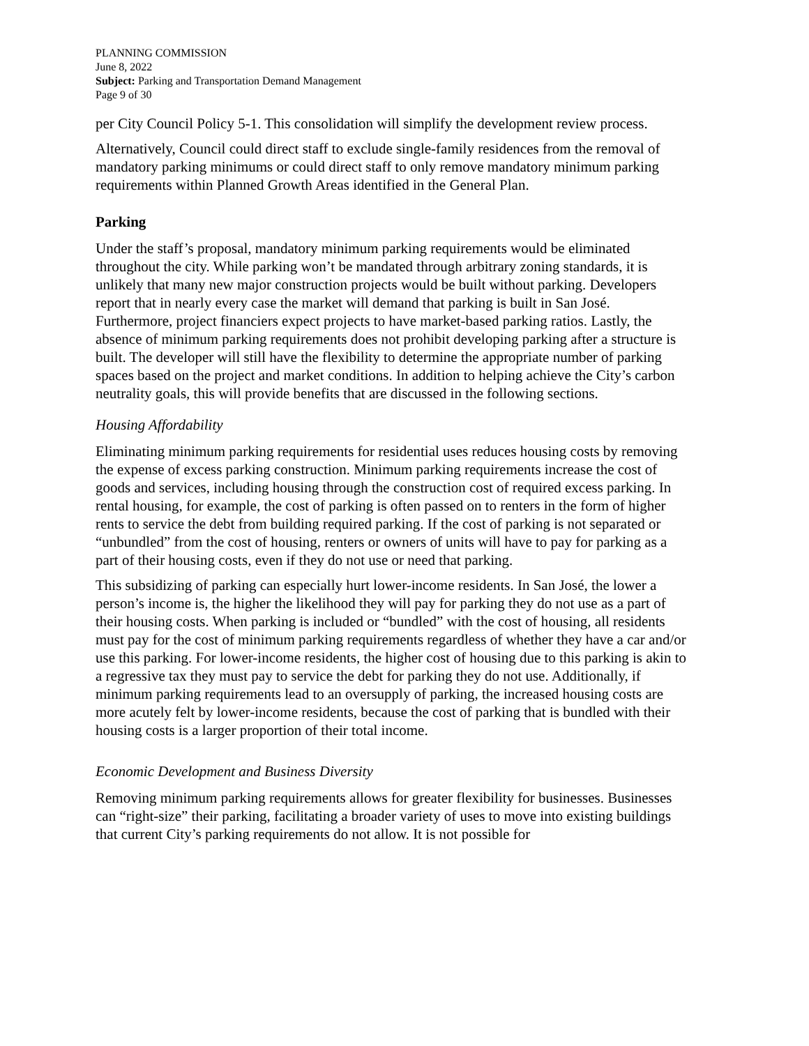PLANNING COMMISSION
June 8, 2022
Subject: Parking and Transportation Demand Management
Page 9 of 30
per City Council Policy 5-1. This consolidation will simplify the development review process.
Alternatively, Council could direct staff to exclude single-family residences from the removal of mandatory parking minimums or could direct staff to only remove mandatory minimum parking requirements within Planned Growth Areas identified in the General Plan.
Parking
Under the staff’s proposal, mandatory minimum parking requirements would be eliminated throughout the city. While parking won’t be mandated through arbitrary zoning standards, it is unlikely that many new major construction projects would be built without parking. Developers report that in nearly every case the market will demand that parking is built in San José. Furthermore, project financiers expect projects to have market-based parking ratios. Lastly, the absence of minimum parking requirements does not prohibit developing parking after a structure is built. The developer will still have the flexibility to determine the appropriate number of parking spaces based on the project and market conditions. In addition to helping achieve the City’s carbon neutrality goals, this will provide benefits that are discussed in the following sections.
Housing Affordability
Eliminating minimum parking requirements for residential uses reduces housing costs by removing the expense of excess parking construction. Minimum parking requirements increase the cost of goods and services, including housing through the construction cost of required excess parking. In rental housing, for example, the cost of parking is often passed on to renters in the form of higher rents to service the debt from building required parking. If the cost of parking is not separated or “unbundled” from the cost of housing, renters or owners of units will have to pay for parking as a part of their housing costs, even if they do not use or need that parking.
This subsidizing of parking can especially hurt lower-income residents. In San José, the lower a person’s income is, the higher the likelihood they will pay for parking they do not use as a part of their housing costs. When parking is included or “bundled” with the cost of housing, all residents must pay for the cost of minimum parking requirements regardless of whether they have a car and/or use this parking. For lower-income residents, the higher cost of housing due to this parking is akin to a regressive tax they must pay to service the debt for parking they do not use. Additionally, if minimum parking requirements lead to an oversupply of parking, the increased housing costs are more acutely felt by lower-income residents, because the cost of parking that is bundled with their housing costs is a larger proportion of their total income.
Economic Development and Business Diversity
Removing minimum parking requirements allows for greater flexibility for businesses. Businesses can “right-size” their parking, facilitating a broader variety of uses to move into existing buildings that current City’s parking requirements do not allow. It is not possible for